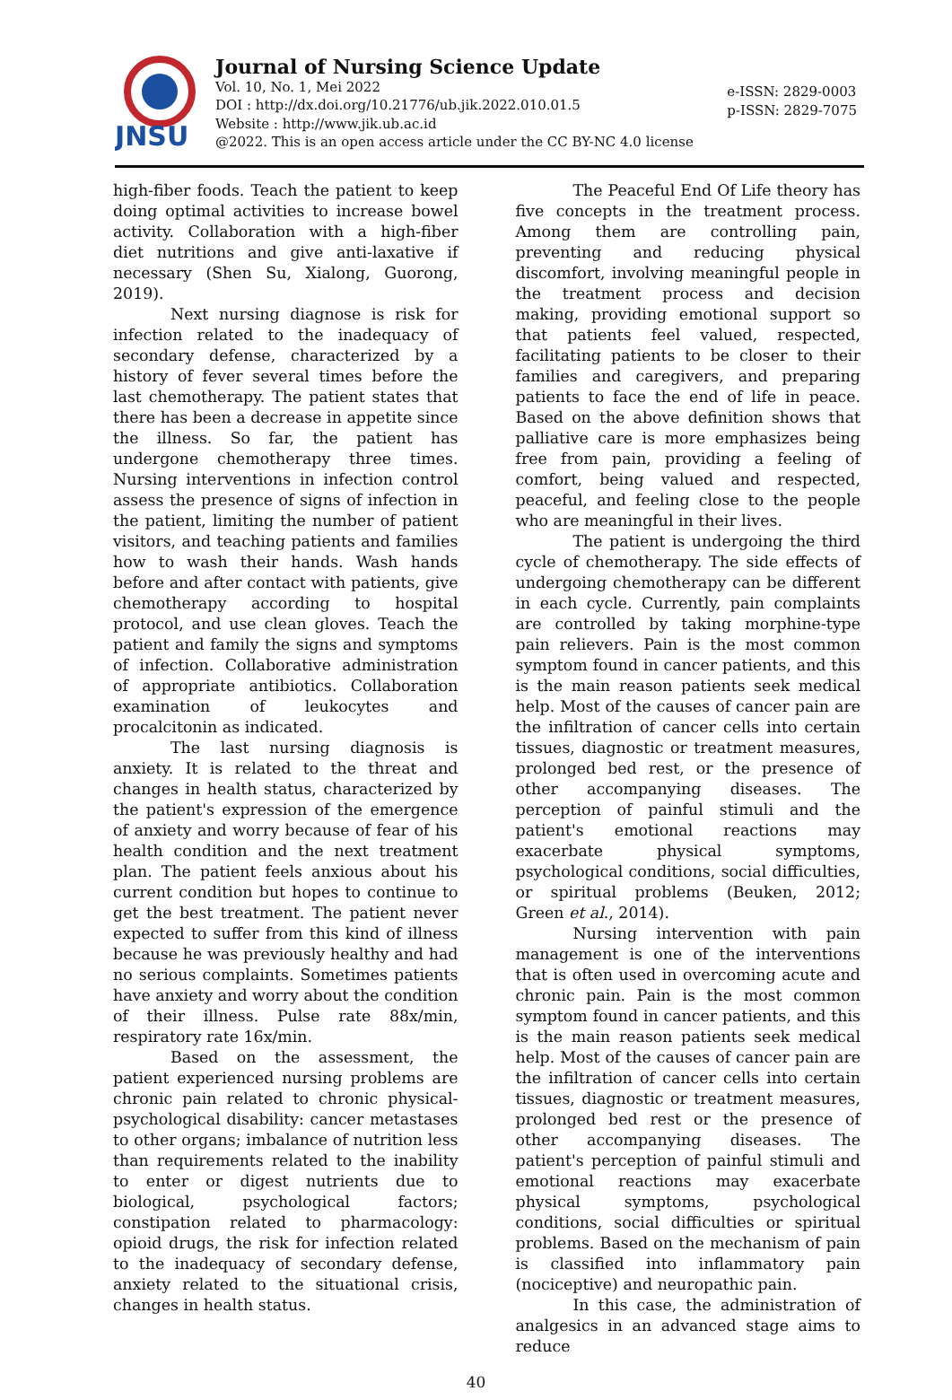JNSU
Journal of Nursing Science Update
Vol. 10, No. 1, Mei 2022
DOI : http://dx.doi.org/10.21776/ub.jik.2022.010.01.5
Website : http://www.jik.ub.ac.id
@2022. This is an open access article under the CC BY-NC 4.0 license
e-ISSN: 2829-0003
p-ISSN: 2829-7075
high-fiber foods. Teach the patient to keep doing optimal activities to increase bowel activity. Collaboration with a high-fiber diet nutritions and give anti-laxative if necessary (Shen Su, Xialong, Guorong, 2019).
Next nursing diagnose is risk for infection related to the inadequacy of secondary defense, characterized by a history of fever several times before the last chemotherapy. The patient states that there has been a decrease in appetite since the illness. So far, the patient has undergone chemotherapy three times. Nursing interventions in infection control assess the presence of signs of infection in the patient, limiting the number of patient visitors, and teaching patients and families how to wash their hands. Wash hands before and after contact with patients, give chemotherapy according to hospital protocol, and use clean gloves. Teach the patient and family the signs and symptoms of infection. Collaborative administration of appropriate antibiotics. Collaboration examination of leukocytes and procalcitonin as indicated.
The last nursing diagnosis is anxiety. It is related to the threat and changes in health status, characterized by the patient's expression of the emergence of anxiety and worry because of fear of his health condition and the next treatment plan. The patient feels anxious about his current condition but hopes to continue to get the best treatment. The patient never expected to suffer from this kind of illness because he was previously healthy and had no serious complaints. Sometimes patients have anxiety and worry about the condition of their illness. Pulse rate 88x/min, respiratory rate 16x/min.
Based on the assessment, the patient experienced nursing problems are chronic pain related to chronic physical-psychological disability: cancer metastases to other organs; imbalance of nutrition less than requirements related to the inability to enter or digest nutrients due to biological, psychological factors; constipation related to pharmacology: opioid drugs, the risk for infection related to the inadequacy of secondary defense, anxiety related to the situational crisis, changes in health status.
The Peaceful End Of Life theory has five concepts in the treatment process. Among them are controlling pain, preventing and reducing physical discomfort, involving meaningful people in the treatment process and decision making, providing emotional support so that patients feel valued, respected, facilitating patients to be closer to their families and caregivers, and preparing patients to face the end of life in peace. Based on the above definition shows that palliative care is more emphasizes being free from pain, providing a feeling of comfort, being valued and respected, peaceful, and feeling close to the people who are meaningful in their lives.
The patient is undergoing the third cycle of chemotherapy. The side effects of undergoing chemotherapy can be different in each cycle. Currently, pain complaints are controlled by taking morphine-type pain relievers. Pain is the most common symptom found in cancer patients, and this is the main reason patients seek medical help. Most of the causes of cancer pain are the infiltration of cancer cells into certain tissues, diagnostic or treatment measures, prolonged bed rest, or the presence of other accompanying diseases. The perception of painful stimuli and the patient's emotional reactions may exacerbate physical symptoms, psychological conditions, social difficulties, or spiritual problems (Beuken, 2012; Green et al., 2014).
Nursing intervention with pain management is one of the interventions that is often used in overcoming acute and chronic pain. Pain is the most common symptom found in cancer patients, and this is the main reason patients seek medical help. Most of the causes of cancer pain are the infiltration of cancer cells into certain tissues, diagnostic or treatment measures, prolonged bed rest or the presence of other accompanying diseases. The patient's perception of painful stimuli and emotional reactions may exacerbate physical symptoms, psychological conditions, social difficulties or spiritual problems. Based on the mechanism of pain is classified into inflammatory pain (nociceptive) and neuropathic pain.
In this case, the administration of analgesics in an advanced stage aims to reduce
40